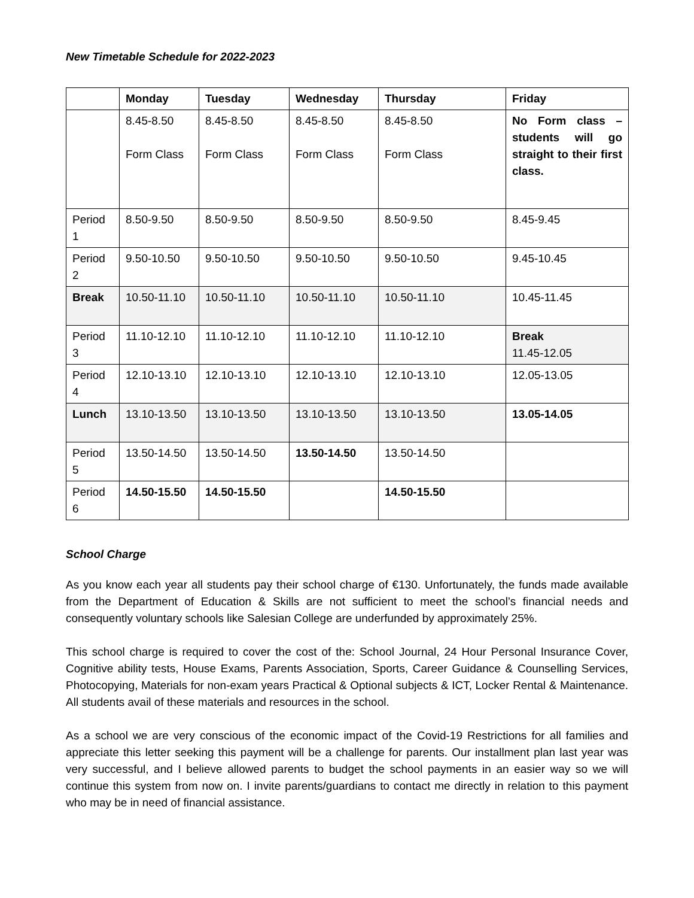New Timetable Schedule for 2022-2023
| | Monday | Tuesday | Wednesday | Thursday | Friday |
| --- | --- | --- | --- | --- | --- |
| | 8.45-8.50 Form Class | 8.45-8.50 Form Class | 8.45-8.50 Form Class | 8.45-8.50 Form Class | No Form class – students will go straight to their first class. |
| Period 1 | 8.50-9.50 | 8.50-9.50 | 8.50-9.50 | 8.50-9.50 | 8.45-9.45 |
| Period 2 | 9.50-10.50 | 9.50-10.50 | 9.50-10.50 | 9.50-10.50 | 9.45-10.45 |
| Break | 10.50-11.10 | 10.50-11.10 | 10.50-11.10 | 10.50-11.10 | 10.45-11.45 |
| Period 3 | 11.10-12.10 | 11.10-12.10 | 11.10-12.10 | 11.10-12.10 | Break 11.45-12.05 |
| Period 4 | 12.10-13.10 | 12.10-13.10 | 12.10-13.10 | 12.10-13.10 | 12.05-13.05 |
| Lunch | 13.10-13.50 | 13.10-13.50 | 13.10-13.50 | 13.10-13.50 | 13.05-14.05 |
| Period 5 | 13.50-14.50 | 13.50-14.50 | 13.50-14.50 | 13.50-14.50 | |
| Period 6 | 14.50-15.50 | 14.50-15.50 | | 14.50-15.50 | |
School Charge
As you know each year all students pay their school charge of €130. Unfortunately, the funds made available from the Department of Education & Skills are not sufficient to meet the school’s financial needs and consequently voluntary schools like Salesian College are underfunded by approximately 25%.
This school charge is required to cover the cost of the: School Journal, 24 Hour Personal Insurance Cover, Cognitive ability tests, House Exams, Parents Association, Sports, Career Guidance & Counselling Services, Photocopying, Materials for non-exam years Practical & Optional subjects & ICT, Locker Rental & Maintenance. All students avail of these materials and resources in the school.
As a school we are very conscious of the economic impact of the Covid-19 Restrictions for all families and appreciate this letter seeking this payment will be a challenge for parents. Our installment plan last year was very successful, and I believe allowed parents to budget the school payments in an easier way so we will continue this system from now on. I invite parents/guardians to contact me directly in relation to this payment who may be in need of financial assistance.